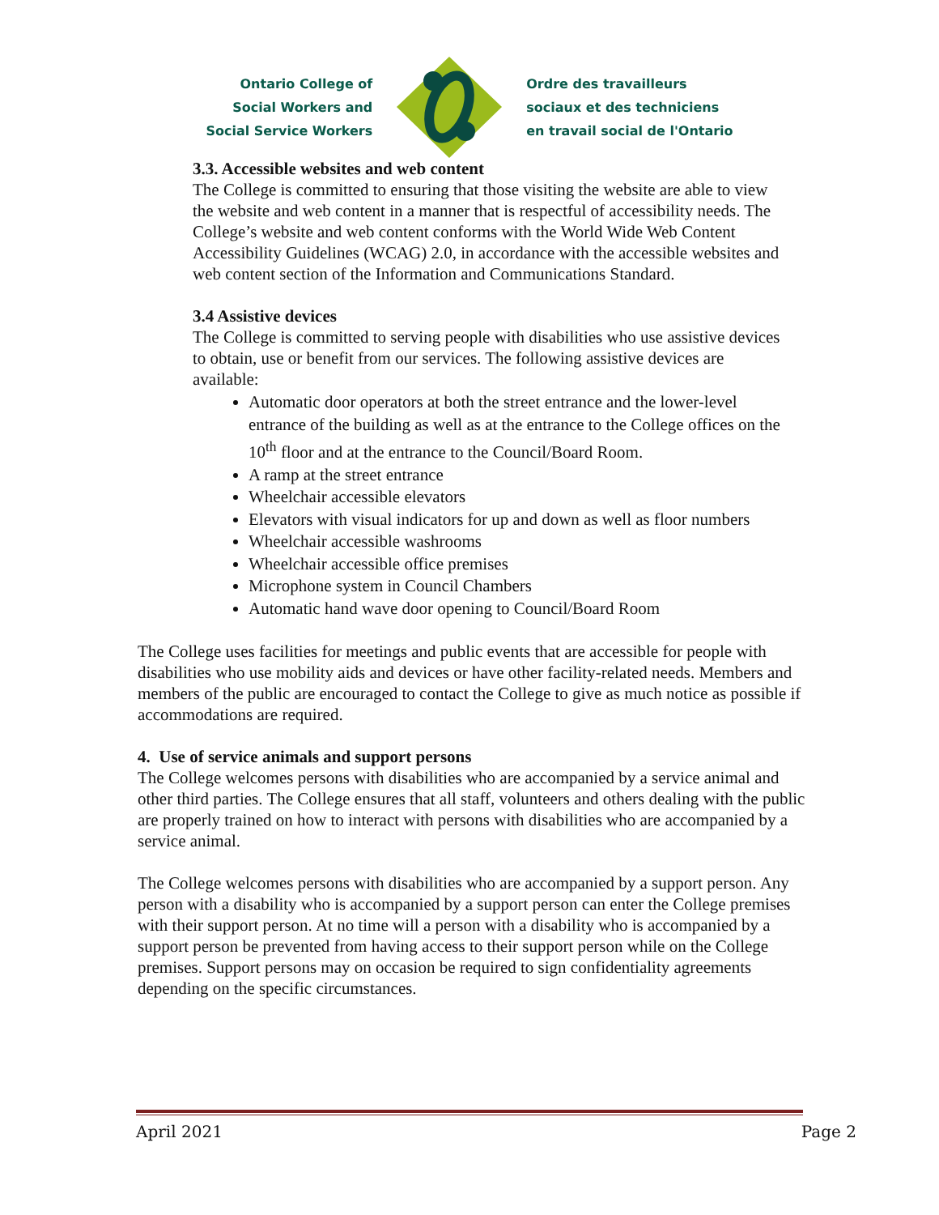Ontario College of
Social Workers and
Social Service Workers
Ordre des travailleurs
sociaux et des techniciens
en travail social de l'Ontario
3.3. Accessible websites and web content
The College is committed to ensuring that those visiting the website are able to view the website and web content in a manner that is respectful of accessibility needs. The College’s website and web content conforms with the World Wide Web Content Accessibility Guidelines (WCAG) 2.0, in accordance with the accessible websites and web content section of the Information and Communications Standard.
3.4 Assistive devices
The College is committed to serving people with disabilities who use assistive devices to obtain, use or benefit from our services. The following assistive devices are available:
Automatic door operators at both the street entrance and the lower-level entrance of the building as well as at the entrance to the College offices on the 10<sup>th</sup> floor and at the entrance to the Council/Board Room.
A ramp at the street entrance
Wheelchair accessible elevators
Elevators with visual indicators for up and down as well as floor numbers
Wheelchair accessible washrooms
Wheelchair accessible office premises
Microphone system in Council Chambers
Automatic hand wave door opening to Council/Board Room
The College uses facilities for meetings and public events that are accessible for people with disabilities who use mobility aids and devices or have other facility-related needs. Members and members of the public are encouraged to contact the College to give as much notice as possible if accommodations are required.
4. Use of service animals and support persons
The College welcomes persons with disabilities who are accompanied by a service animal and other third parties. The College ensures that all staff, volunteers and others dealing with the public are properly trained on how to interact with persons with disabilities who are accompanied by a service animal.
The College welcomes persons with disabilities who are accompanied by a support person. Any person with a disability who is accompanied by a support person can enter the College premises with their support person. At no time will a person with a disability who is accompanied by a support person be prevented from having access to their support person while on the College premises. Support persons may on occasion be required to sign confidentiality agreements depending on the specific circumstances.
April 2021 Page 2